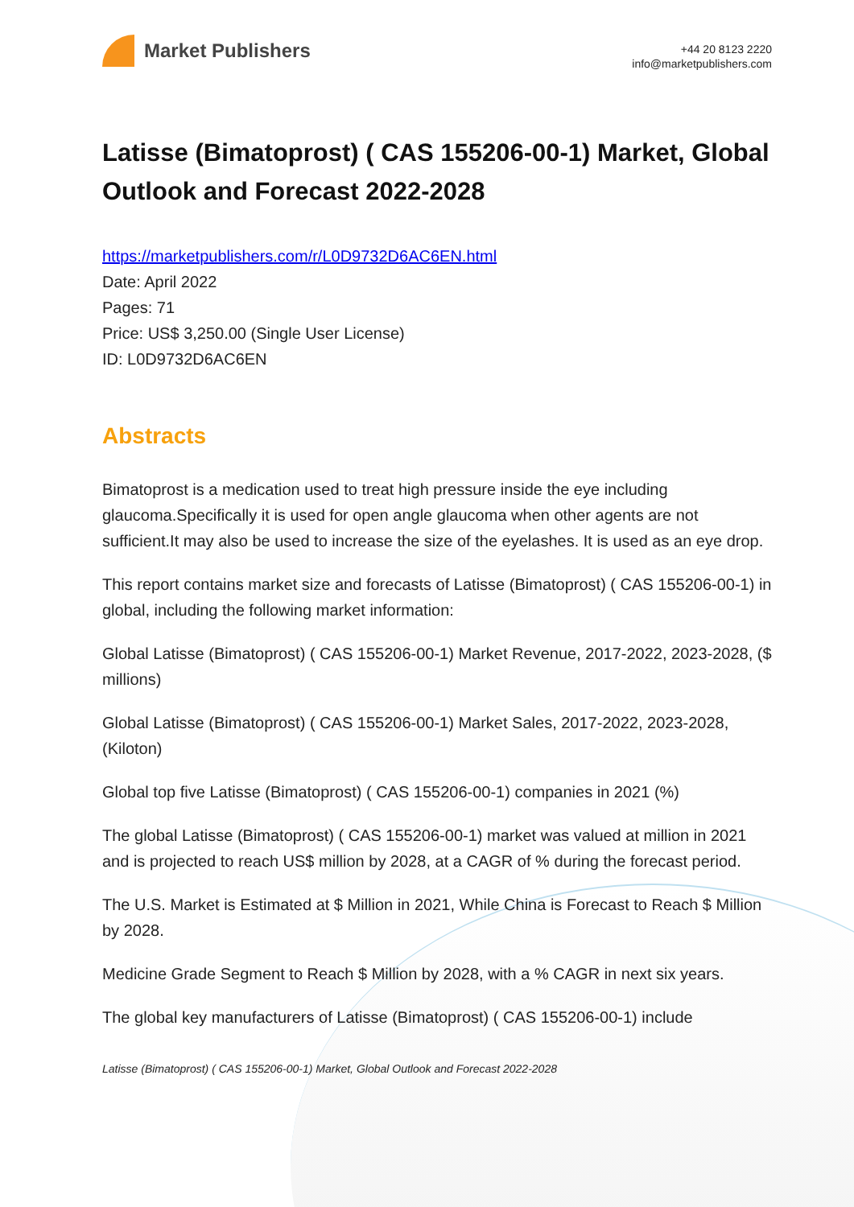Market Publishers
+44 20 8123 2220
info@marketpublishers.com
Latisse (Bimatoprost) ( CAS 155206-00-1) Market, Global Outlook and Forecast 2022-2028
https://marketpublishers.com/r/L0D9732D6AC6EN.html
Date: April 2022
Pages: 71
Price: US$ 3,250.00 (Single User License)
ID: L0D9732D6AC6EN
Abstracts
Bimatoprost is a medication used to treat high pressure inside the eye including glaucoma.Specifically it is used for open angle glaucoma when other agents are not sufficient.It may also be used to increase the size of the eyelashes. It is used as an eye drop.
This report contains market size and forecasts of Latisse (Bimatoprost) ( CAS 155206-00-1) in global, including the following market information:
Global Latisse (Bimatoprost) ( CAS 155206-00-1) Market Revenue, 2017-2022, 2023-2028, ($ millions)
Global Latisse (Bimatoprost) ( CAS 155206-00-1) Market Sales, 2017-2022, 2023-2028, (Kiloton)
Global top five Latisse (Bimatoprost) ( CAS 155206-00-1) companies in 2021 (%)
The global Latisse (Bimatoprost) ( CAS 155206-00-1) market was valued at million in 2021 and is projected to reach US$ million by 2028, at a CAGR of % during the forecast period.
The U.S. Market is Estimated at $ Million in 2021, While China is Forecast to Reach $ Million by 2028.
Medicine Grade Segment to Reach $ Million by 2028, with a % CAGR in next six years.
The global key manufacturers of Latisse (Bimatoprost) ( CAS 155206-00-1) include
Latisse (Bimatoprost) ( CAS 155206-00-1) Market, Global Outlook and Forecast 2022-2028